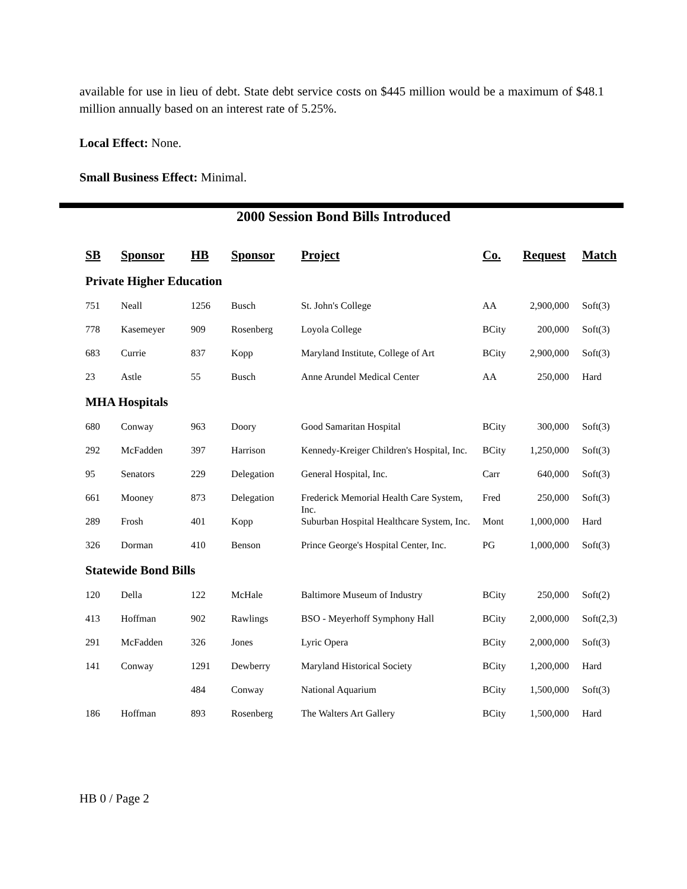available for use in lieu of debt. State debt service costs on $445 million would be a maximum of $48.1 million annually based on an interest rate of 5.25%.
Local Effect: None.
Small Business Effect: Minimal.
2000 Session Bond Bills Introduced
| SB | Sponsor | HB | Sponsor | Project | Co. | Request | Match |
| --- | --- | --- | --- | --- | --- | --- | --- |
| Private Higher Education | | | | | | | |
| 751 | Neall | 1256 | Busch | St. John's College | AA | 2,900,000 | Soft(3) |
| 778 | Kasemeyer | 909 | Rosenberg | Loyola College | BCity | 200,000 | Soft(3) |
| 683 | Currie | 837 | Kopp | Maryland Institute, College of Art | BCity | 2,900,000 | Soft(3) |
| 23 | Astle | 55 | Busch | Anne Arundel Medical Center | AA | 250,000 | Hard |
| MHA Hospitals | | | | | | | |
| 680 | Conway | 963 | Doory | Good Samaritan Hospital | BCity | 300,000 | Soft(3) |
| 292 | McFadden | 397 | Harrison | Kennedy-Kreiger Children's Hospital, Inc. | BCity | 1,250,000 | Soft(3) |
| 95 | Senators | 229 | Delegation | General Hospital, Inc. | Carr | 640,000 | Soft(3) |
| 661 | Mooney | 873 | Delegation | Frederick Memorial Health Care System, Inc. | Fred | 250,000 | Soft(3) |
| 289 | Frosh | 401 | Kopp | Suburban Hospital Healthcare System, Inc. | Mont | 1,000,000 | Hard |
| 326 | Dorman | 410 | Benson | Prince George's Hospital Center, Inc. | PG | 1,000,000 | Soft(3) |
| Statewide Bond Bills | | | | | | | |
| 120 | Della | 122 | McHale | Baltimore Museum of Industry | BCity | 250,000 | Soft(2) |
| 413 | Hoffman | 902 | Rawlings | BSO - Meyerhoff Symphony Hall | BCity | 2,000,000 | Soft(2,3) |
| 291 | McFadden | 326 | Jones | Lyric Opera | BCity | 2,000,000 | Soft(3) |
| 141 | Conway | 1291 | Dewberry | Maryland Historical Society | BCity | 1,200,000 | Hard |
| | | 484 | Conway | National Aquarium | BCity | 1,500,000 | Soft(3) |
| 186 | Hoffman | 893 | Rosenberg | The Walters Art Gallery | BCity | 1,500,000 | Hard |
HB 0 / Page 2